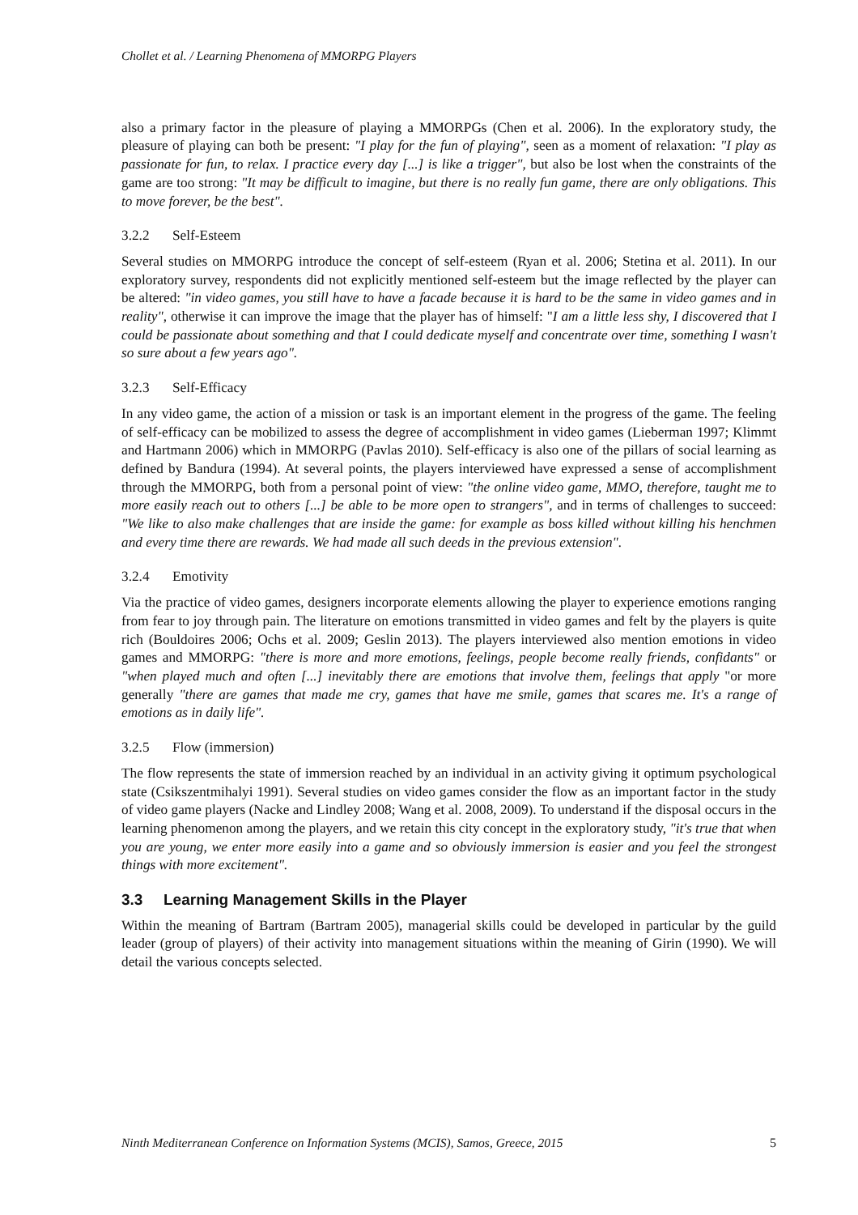Chollet et al. / Learning Phenomena of MMORPG Players
also a primary factor in the pleasure of playing a MMORPGs (Chen et al. 2006). In the exploratory study, the pleasure of playing can both be present: "I play for the fun of playing", seen as a moment of relaxation: "I play as passionate for fun, to relax. I practice every day [...] is like a trigger", but also be lost when the constraints of the game are too strong: "It may be difficult to imagine, but there is no really fun game, there are only obligations. This to move forever, be the best".
3.2.2 Self-Esteem
Several studies on MMORPG introduce the concept of self-esteem (Ryan et al. 2006; Stetina et al. 2011). In our exploratory survey, respondents did not explicitly mentioned self-esteem but the image reflected by the player can be altered: "in video games, you still have to have a facade because it is hard to be the same in video games and in reality", otherwise it can improve the image that the player has of himself: "I am a little less shy, I discovered that I could be passionate about something and that I could dedicate myself and concentrate over time, something I wasn't so sure about a few years ago".
3.2.3 Self-Efficacy
In any video game, the action of a mission or task is an important element in the progress of the game. The feeling of self-efficacy can be mobilized to assess the degree of accomplishment in video games (Lieberman 1997; Klimmt and Hartmann 2006) which in MMORPG (Pavlas 2010). Self-efficacy is also one of the pillars of social learning as defined by Bandura (1994). At several points, the players interviewed have expressed a sense of accomplishment through the MMORPG, both from a personal point of view: "the online video game, MMO, therefore, taught me to more easily reach out to others [...] be able to be more open to strangers", and in terms of challenges to succeed: "We like to also make challenges that are inside the game: for example as boss killed without killing his henchmen and every time there are rewards. We had made all such deeds in the previous extension".
3.2.4 Emotivity
Via the practice of video games, designers incorporate elements allowing the player to experience emotions ranging from fear to joy through pain. The literature on emotions transmitted in video games and felt by the players is quite rich (Bouldoires 2006; Ochs et al. 2009; Geslin 2013). The players interviewed also mention emotions in video games and MMORPG: "there is more and more emotions, feelings, people become really friends, confidants" or "when played much and often [...] inevitably there are emotions that involve them, feelings that apply "or more generally "there are games that made me cry, games that have me smile, games that scares me. It's a range of emotions as in daily life".
3.2.5 Flow (immersion)
The flow represents the state of immersion reached by an individual in an activity giving it optimum psychological state (Csikszentmihalyi 1991). Several studies on video games consider the flow as an important factor in the study of video game players (Nacke and Lindley 2008; Wang et al. 2008, 2009). To understand if the disposal occurs in the learning phenomenon among the players, and we retain this city concept in the exploratory study, "it's true that when you are young, we enter more easily into a game and so obviously immersion is easier and you feel the strongest things with more excitement".
3.3 Learning Management Skills in the Player
Within the meaning of Bartram (Bartram 2005), managerial skills could be developed in particular by the guild leader (group of players) of their activity into management situations within the meaning of Girin (1990). We will detail the various concepts selected.
Ninth Mediterranean Conference on Information Systems (MCIS), Samos, Greece, 2015 5